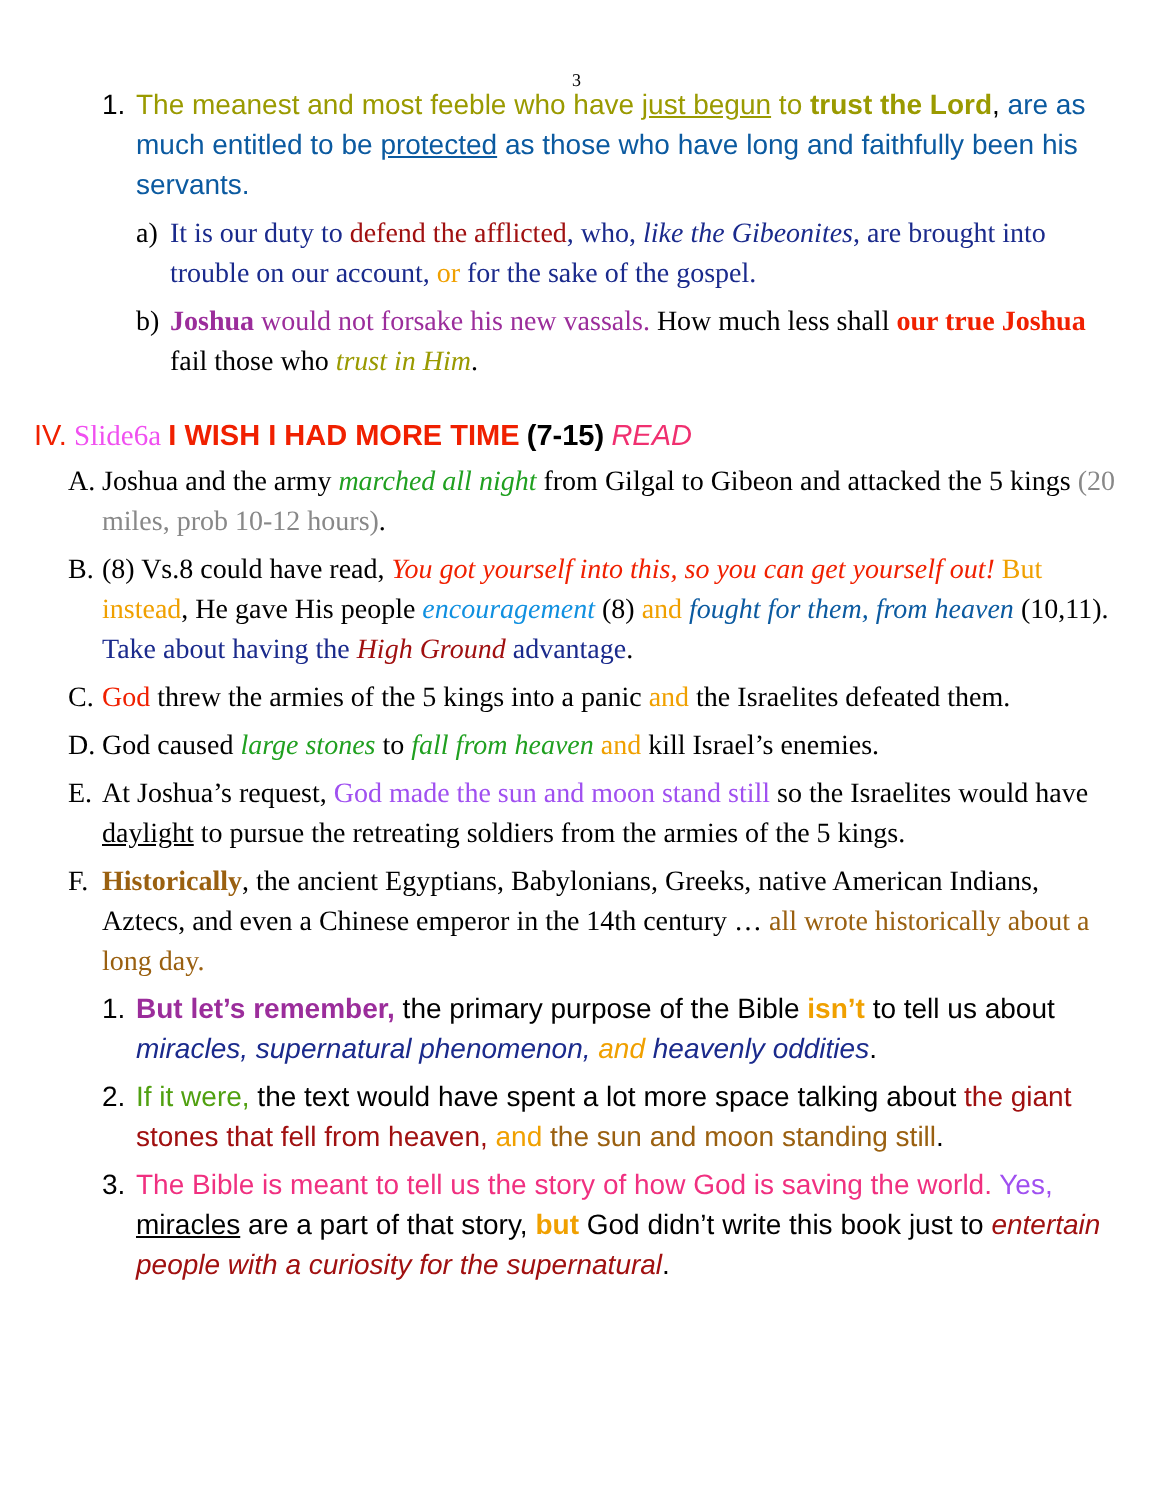3
1. The meanest and most feeble who have just begun to trust the Lord, are as much entitled to be protected as those who have long and faithfully been his servants.
a) It is our duty to defend the afflicted, who, like the Gibeonites, are brought into trouble on our account, or for the sake of the gospel.
b) Joshua would not forsake his new vassals. How much less shall our true Joshua fail those who trust in Him.
IV. Slide6a I WISH I HAD MORE TIME (7-15) READ
A. Joshua and the army marched all night from Gilgal to Gibeon and attacked the 5 kings (20 miles, prob 10-12 hours).
B. (8) Vs.8 could have read, You got yourself into this, so you can get yourself out! But instead, He gave His people encouragement (8) and fought for them, from heaven (10,11). Take about having the High Ground advantage.
C. God threw the armies of the 5 kings into a panic and the Israelites defeated them.
D. God caused large stones to fall from heaven and kill Israel’s enemies.
E. At Joshua’s request, God made the sun and moon stand still so the Israelites would have daylight to pursue the retreating soldiers from the armies of the 5 kings.
F. Historically, the ancient Egyptians, Babylonians, Greeks, native American Indians, Aztecs, and even a Chinese emperor in the 14th century … all wrote historically about a long day.
1. But let’s remember, the primary purpose of the Bible isn’t to tell us about miracles, supernatural phenomenon, and heavenly oddities.
2. If it were, the text would have spent a lot more space talking about the giant stones that fell from heaven, and the sun and moon standing still.
3. The Bible is meant to tell us the story of how God is saving the world. Yes, miracles are a part of that story, but God didn’t write this book just to entertain people with a curiosity for the supernatural.